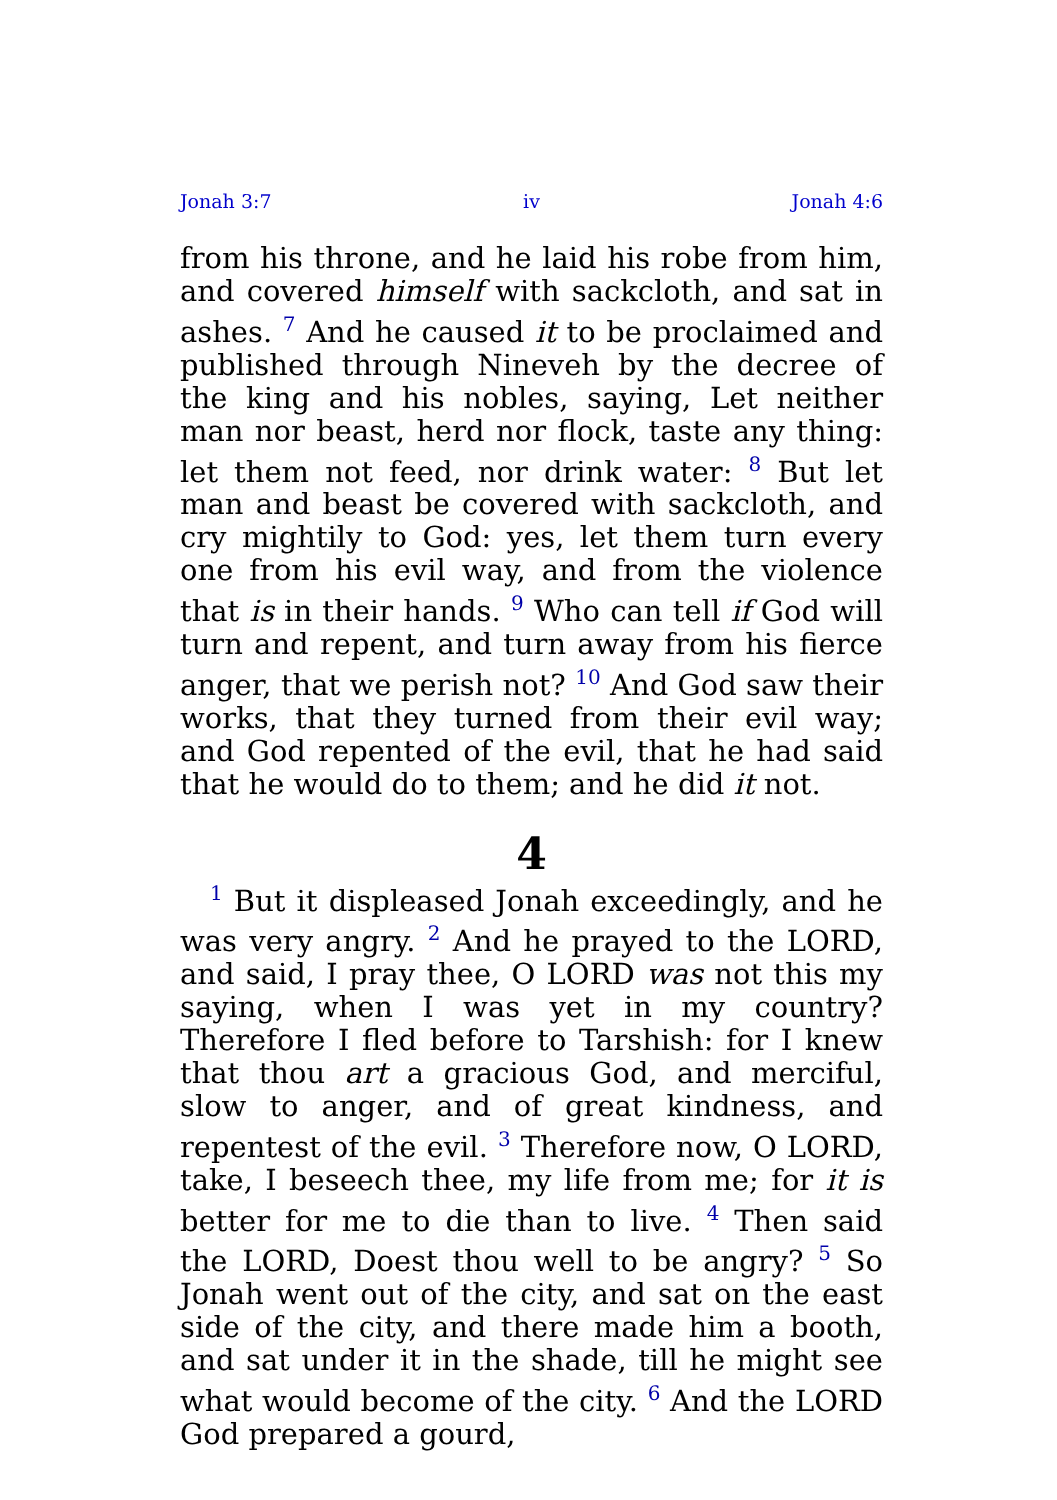Jonah 3:7 iv Jonah 4:6
from his throne, and he laid his robe from him, and covered himself with sackcloth, and sat in ashes. <sup>7</sup> And he caused it to be proclaimed and published through Nineveh by the decree of the king and his nobles, saying, Let neither man nor beast, herd nor flock, taste any thing: let them not feed, nor drink water: <sup>8</sup> But let man and beast be covered with sackcloth, and cry mightily to God: yes, let them turn every one from his evil way, and from the violence that is in their hands. <sup>9</sup> Who can tell if God will turn and repent, and turn away from his fierce anger, that we perish not? <sup>10</sup> And God saw their works, that they turned from their evil way; and God repented of the evil, that he had said that he would do to them; and he did it not.
4
<sup>1</sup> But it displeased Jonah exceedingly, and he was very angry. <sup>2</sup> And he prayed to the LORD, and said, I pray thee, O LORD was not this my saying, when I was yet in my country? Therefore I fled before to Tarshish: for I knew that thou art a gracious God, and merciful, slow to anger, and of great kindness, and repentest of the evil. <sup>3</sup> Therefore now, O LORD, take, I beseech thee, my life from me; for it is better for me to die than to live. <sup>4</sup> Then said the LORD, Doest thou well to be angry? <sup>5</sup> So Jonah went out of the city, and sat on the east side of the city, and there made him a booth, and sat under it in the shade, till he might see what would become of the city. <sup>6</sup> And the LORD God prepared a gourd,